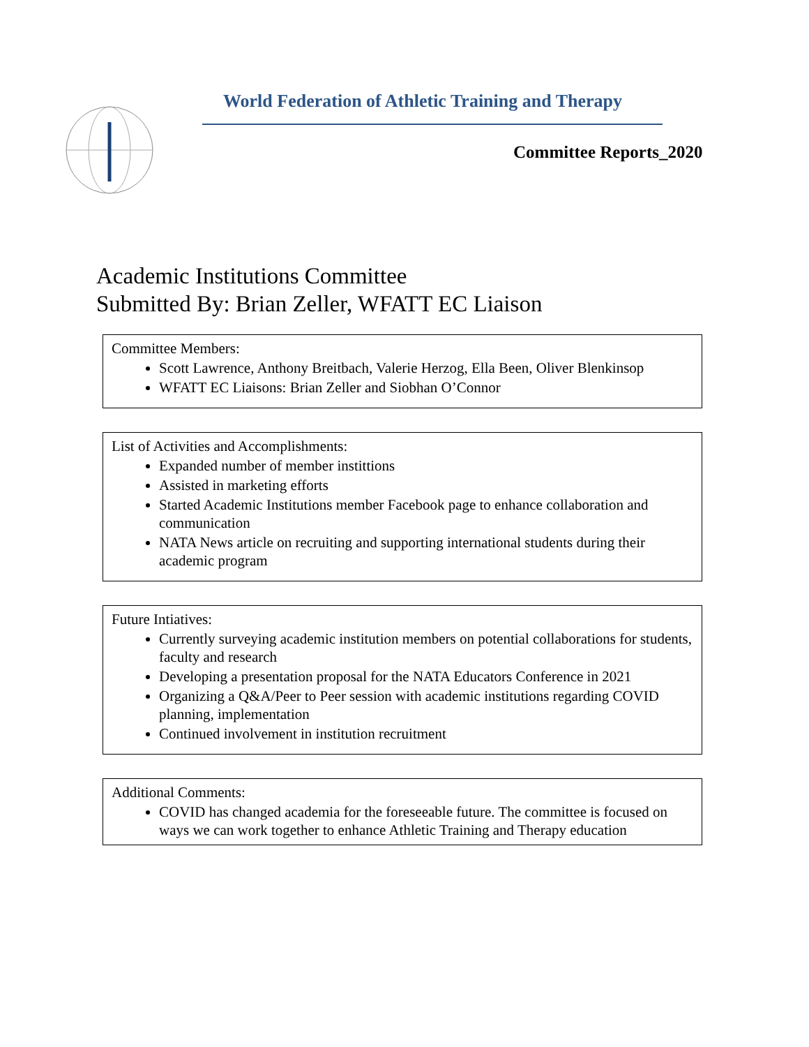World Federation of Athletic Training and Therapy
Committee Reports_2020
Academic Institutions Committee
Submitted By: Brian Zeller, WFATT EC Liaison
Committee Members:
Scott Lawrence, Anthony Breitbach, Valerie Herzog, Ella Been, Oliver Blenkinsop
WFATT EC Liaisons: Brian Zeller and Siobhan O’Connor
List of Activities and Accomplishments:
Expanded number of member instittions
Assisted in marketing efforts
Started Academic Institutions member Facebook page to enhance collaboration and communication
NATA News article on recruiting and supporting international students during their academic program
Future Intiatives:
Currently surveying academic institution members on potential collaborations for students, faculty and research
Developing a presentation proposal for the NATA Educators Conference in 2021
Organizing a Q&A/Peer to Peer session with academic institutions regarding COVID planning, implementation
Continued involvement in institution recruitment
Additional Comments:
COVID has changed academia for the foreseeable future. The committee is focused on ways we can work together to enhance Athletic Training and Therapy education